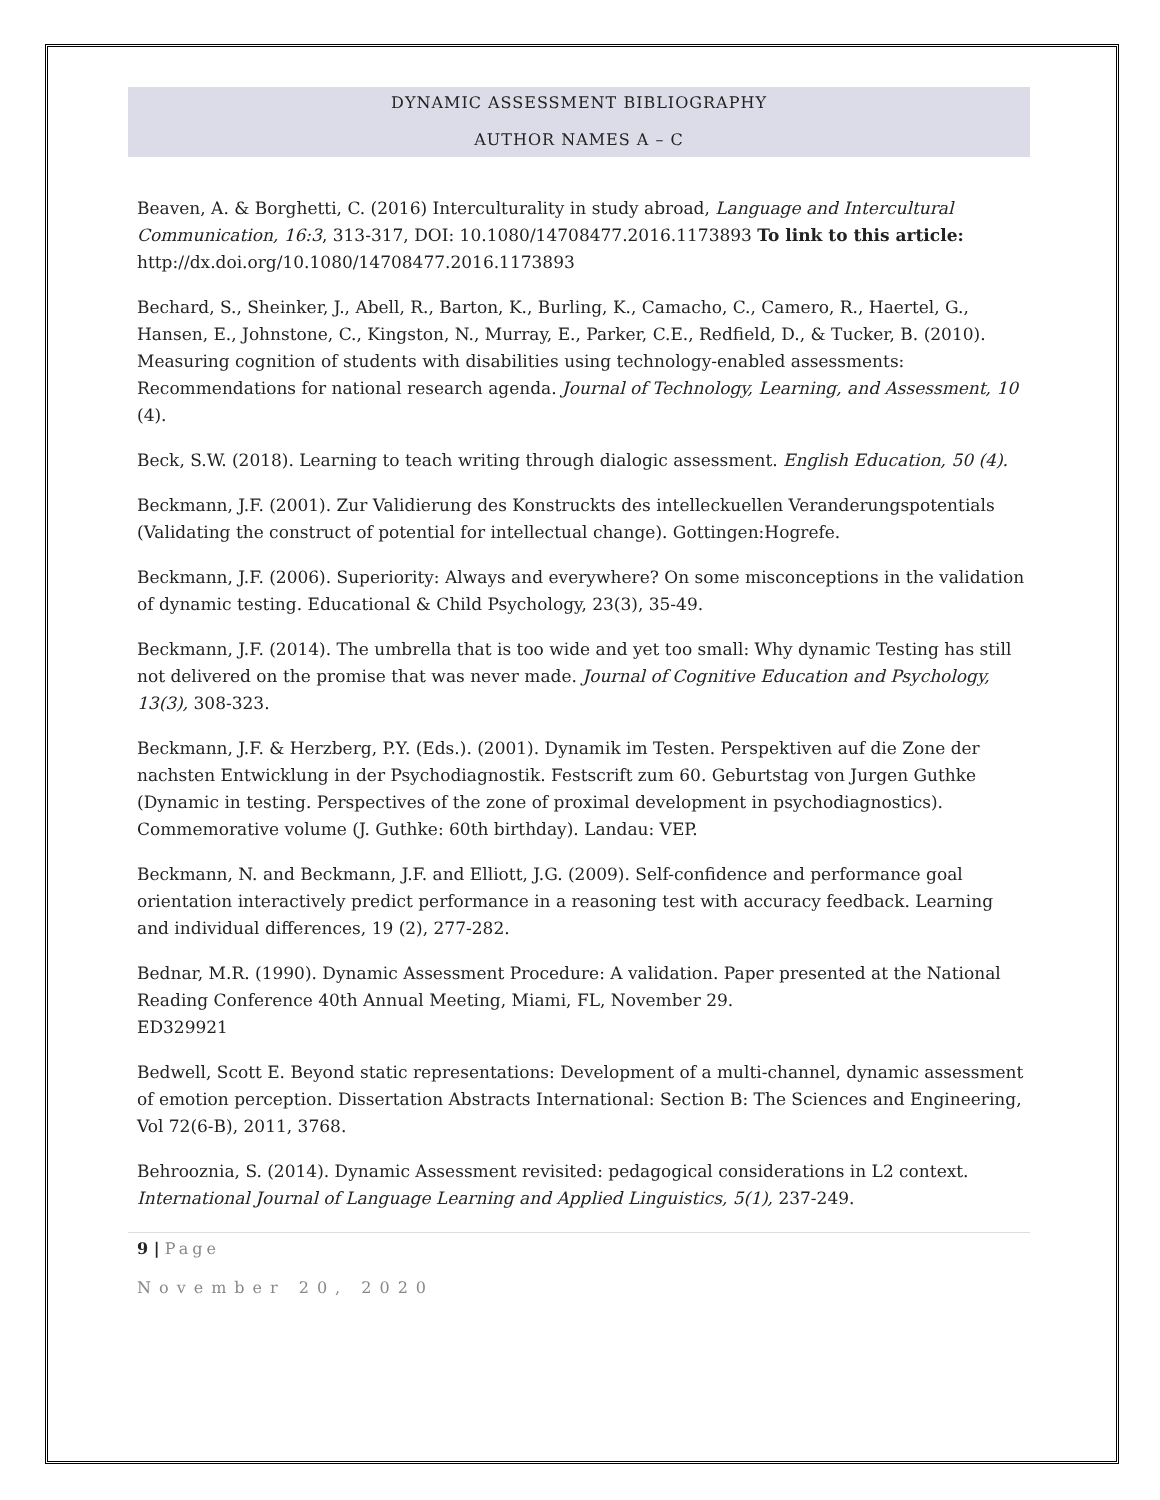DYNAMIC ASSESSMENT BIBLIOGRAPHY
AUTHOR NAMES A – C
Beaven, A. & Borghetti, C. (2016) Interculturality in study abroad, Language and Intercultural Communication, 16:3, 313-317, DOI: 10.1080/14708477.2016.1173893 To link to this article: http://dx.doi.org/10.1080/14708477.2016.1173893
Bechard, S., Sheinker, J., Abell, R., Barton, K., Burling, K., Camacho, C., Camero, R., Haertel, G., Hansen, E., Johnstone, C., Kingston, N., Murray, E., Parker, C.E., Redfield, D., & Tucker, B. (2010). Measuring cognition of students with disabilities using technology-enabled assessments: Recommendations for national research agenda. Journal of Technology, Learning, and Assessment, 10 (4).
Beck, S.W. (2018). Learning to teach writing through dialogic assessment. English Education, 50 (4).
Beckmann, J.F. (2001). Zur Validierung des Konstruckts des intelleckuellen Veranderungspotentials (Validating the construct of potential for intellectual change). Gottingen:Hogrefe.
Beckmann, J.F. (2006). Superiority: Always and everywhere? On some misconceptions in the validation of dynamic testing. Educational & Child Psychology, 23(3), 35-49.
Beckmann, J.F. (2014). The umbrella that is too wide and yet too small: Why dynamic Testing has still not delivered on the promise that was never made. Journal of Cognitive Education and Psychology, 13(3), 308-323.
Beckmann, J.F. & Herzberg, P.Y. (Eds.). (2001). Dynamik im Testen. Perspektiven auf die Zone der nachsten Entwicklung in der Psychodiagnostik. Festscrift zum 60. Geburtstag von Jurgen Guthke (Dynamic in testing. Perspectives of the zone of proximal development in psychodiagnostics). Commemorative volume (J. Guthke: 60th birthday). Landau: VEP.
Beckmann, N. and Beckmann, J.F. and Elliott, J.G. (2009). Self-confidence and performance goal orientation interactively predict performance in a reasoning test with accuracy feedback. Learning and individual differences, 19 (2), 277-282.
Bednar, M.R. (1990). Dynamic Assessment Procedure: A validation. Paper presented at the National Reading Conference 40th Annual Meeting, Miami, FL, November 29.
ED329921
Bedwell, Scott E. Beyond static representations: Development of a multi-channel, dynamic assessment of emotion perception. Dissertation Abstracts International: Section B: The Sciences and Engineering, Vol 72(6-B), 2011, 3768.
Behrooznia, S. (2014). Dynamic Assessment revisited: pedagogical considerations in L2 context. International Journal of Language Learning and Applied Linguistics, 5(1), 237-249.
9 | Page
November 20, 2020